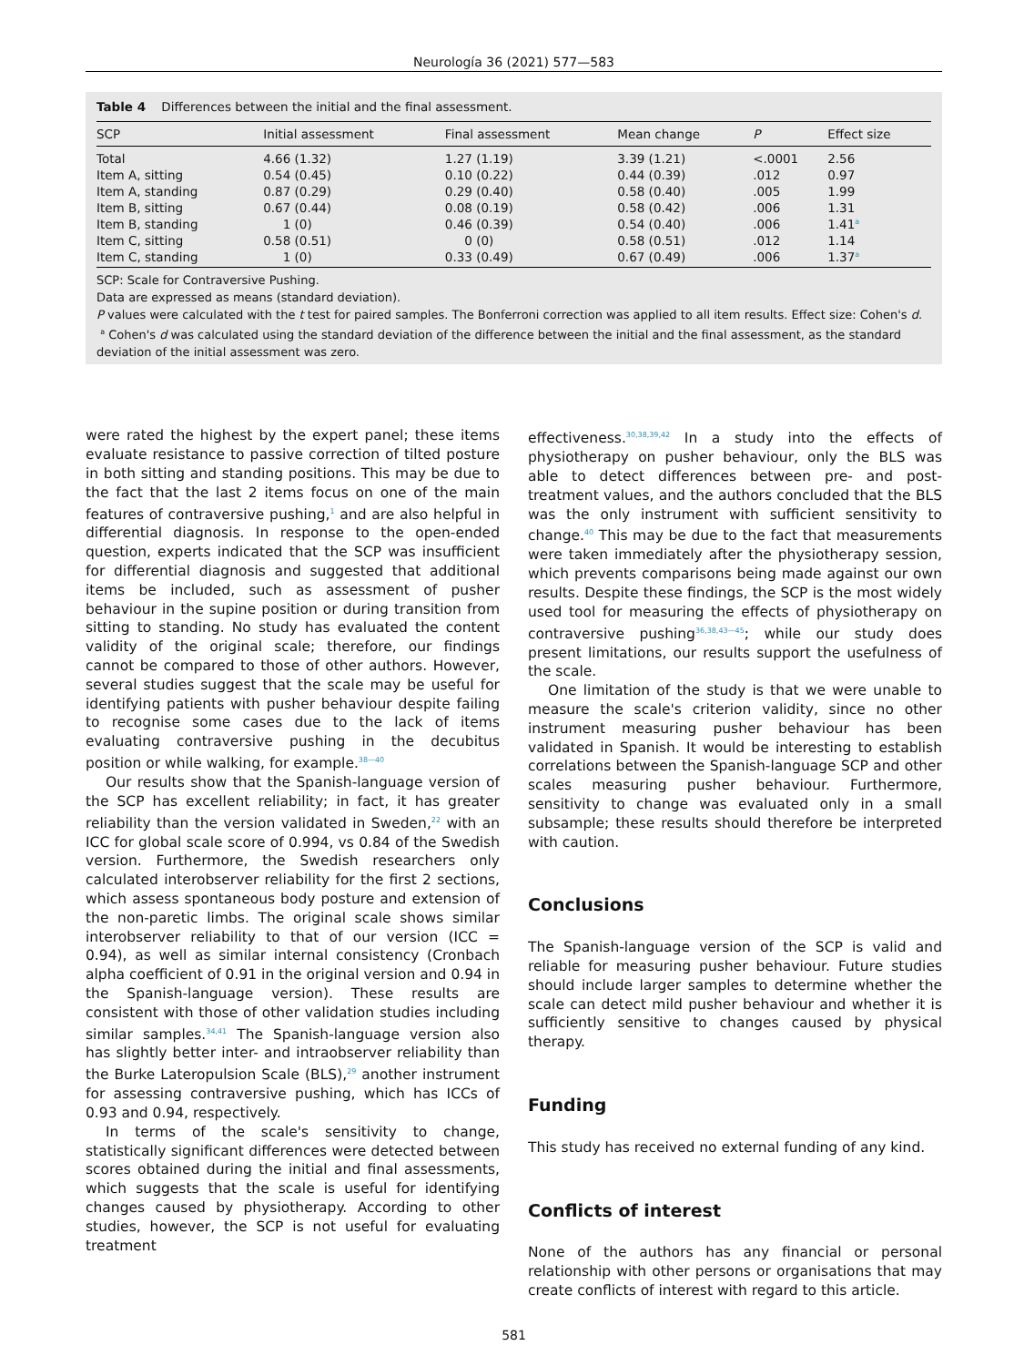Neurología 36 (2021) 577—583
Table 4 Differences between the initial and the final assessment.
| SCP | Initial assessment | Final assessment | Mean change | P | Effect size |
| --- | --- | --- | --- | --- | --- |
| Total | 4.66 (1.32) | 1.27 (1.19) | 3.39 (1.21) | <.0001 | 2.56 |
| Item A, sitting | 0.54 (0.45) | 0.10 (0.22) | 0.44 (0.39) | .012 | 0.97 |
| Item A, standing | 0.87 (0.29) | 0.29 (0.40) | 0.58 (0.40) | .005 | 1.99 |
| Item B, sitting | 0.67 (0.44) | 0.08 (0.19) | 0.58 (0.42) | .006 | 1.31 |
| Item B, standing | 1 (0) | 0.46 (0.39) | 0.54 (0.40) | .006 | 1.41<sup>a</sup> |
| Item C, sitting | 0.58 (0.51) | 0 (0) | 0.58 (0.51) | .012 | 1.14 |
| Item C, standing | 1 (0) | 0.33 (0.49) | 0.67 (0.49) | .006 | 1.37<sup>a</sup> |
SCP: Scale for Contraversive Pushing.
Data are expressed as means (standard deviation).
P values were calculated with the t test for paired samples. The Bonferroni correction was applied to all item results. Effect size: Cohen's d.
<sup>a</sup> Cohen's d was calculated using the standard deviation of the difference between the initial and the final assessment, as the standard deviation of the initial assessment was zero.
were rated the highest by the expert panel; these items evaluate resistance to passive correction of tilted posture in both sitting and standing positions. This may be due to the fact that the last 2 items focus on one of the main features of contraversive pushing,<sup>1</sup> and are also helpful in differential diagnosis. In response to the open-ended question, experts indicated that the SCP was insufficient for differential diagnosis and suggested that additional items be included, such as assessment of pusher behaviour in the supine position or during transition from sitting to standing. No study has evaluated the content validity of the original scale; therefore, our findings cannot be compared to those of other authors. However, several studies suggest that the scale may be useful for identifying patients with pusher behaviour despite failing to recognise some cases due to the lack of items evaluating contraversive pushing in the decubitus position or while walking, for example.<sup>38—40</sup>
Our results show that the Spanish-language version of the SCP has excellent reliability; in fact, it has greater reliability than the version validated in Sweden,<sup>22</sup> with an ICC for global scale score of 0.994, vs 0.84 of the Swedish version. Furthermore, the Swedish researchers only calculated interobserver reliability for the first 2 sections, which assess spontaneous body posture and extension of the non-paretic limbs. The original scale shows similar interobserver reliability to that of our version (ICC = 0.94), as well as similar internal consistency (Cronbach alpha coefficient of 0.91 in the original version and 0.94 in the Spanish-language version). These results are consistent with those of other validation studies including similar samples.<sup>34,41</sup> The Spanish-language version also has slightly better inter- and intraobserver reliability than the Burke Lateropulsion Scale (BLS),<sup>29</sup> another instrument for assessing contraversive pushing, which has ICCs of 0.93 and 0.94, respectively.
In terms of the scale's sensitivity to change, statistically significant differences were detected between scores obtained during the initial and final assessments, which suggests that the scale is useful for identifying changes caused by physiotherapy. According to other studies, however, the SCP is not useful for evaluating treatment
effectiveness.<sup>30,38,39,42</sup> In a study into the effects of physiotherapy on pusher behaviour, only the BLS was able to detect differences between pre- and post-treatment values, and the authors concluded that the BLS was the only instrument with sufficient sensitivity to change.<sup>40</sup> This may be due to the fact that measurements were taken immediately after the physiotherapy session, which prevents comparisons being made against our own results. Despite these findings, the SCP is the most widely used tool for measuring the effects of physiotherapy on contraversive pushing<sup>36,38,43—45</sup>; while our study does present limitations, our results support the usefulness of the scale.
One limitation of the study is that we were unable to measure the scale's criterion validity, since no other instrument measuring pusher behaviour has been validated in Spanish. It would be interesting to establish correlations between the Spanish-language SCP and other scales measuring pusher behaviour. Furthermore, sensitivity to change was evaluated only in a small subsample; these results should therefore be interpreted with caution.
Conclusions
The Spanish-language version of the SCP is valid and reliable for measuring pusher behaviour. Future studies should include larger samples to determine whether the scale can detect mild pusher behaviour and whether it is sufficiently sensitive to changes caused by physical therapy.
Funding
This study has received no external funding of any kind.
Conflicts of interest
None of the authors has any financial or personal relationship with other persons or organisations that may create conflicts of interest with regard to this article.
581